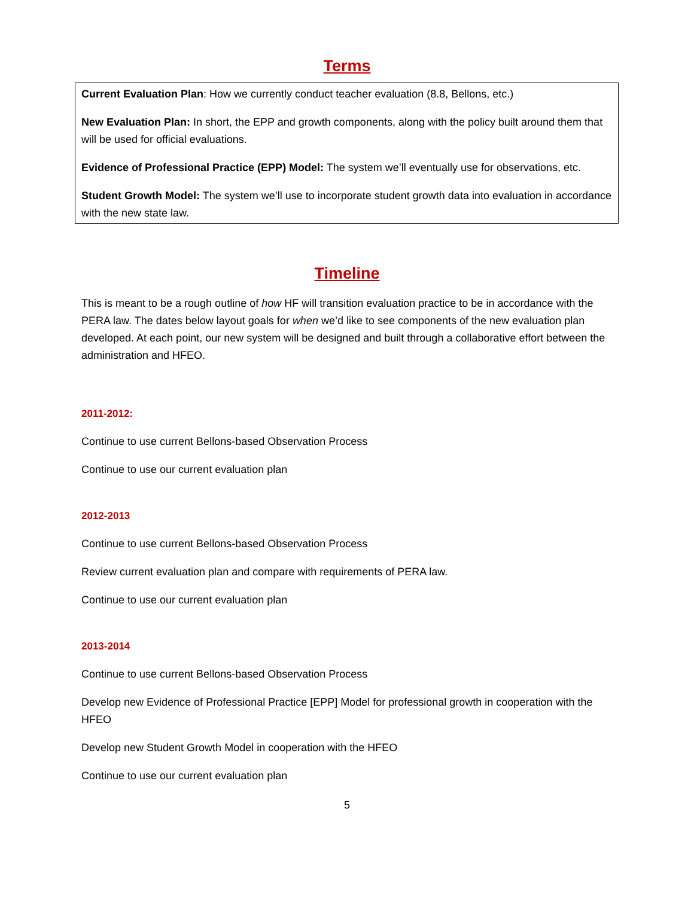Terms
Current Evaluation Plan: How we currently conduct teacher evaluation (8.8, Bellons, etc.)
New Evaluation Plan: In short, the EPP and growth components, along with the policy built around them that will be used for official evaluations.
Evidence of Professional Practice (EPP) Model: The system we’ll eventually use for observations, etc.
Student Growth Model: The system we’ll use to incorporate student growth data into evaluation in accordance with the new state law.
Timeline
This is meant to be a rough outline of how HF will transition evaluation practice to be in accordance with the PERA law. The dates below layout goals for when we’d like to see components of the new evaluation plan developed. At each point, our new system will be designed and built through a collaborative effort between the administration and HFEO.
2011-2012:
Continue to use current Bellons-based Observation Process
Continue to use our current evaluation plan
2012-2013
Continue to use current Bellons-based Observation Process
Review current evaluation plan and compare with requirements of PERA law.
Continue to use our current evaluation plan
2013-2014
Continue to use current Bellons-based Observation Process
Develop new Evidence of Professional Practice [EPP] Model for professional growth in cooperation with the HFEO
Develop new Student Growth Model in cooperation with the HFEO
Continue to use our current evaluation plan
5